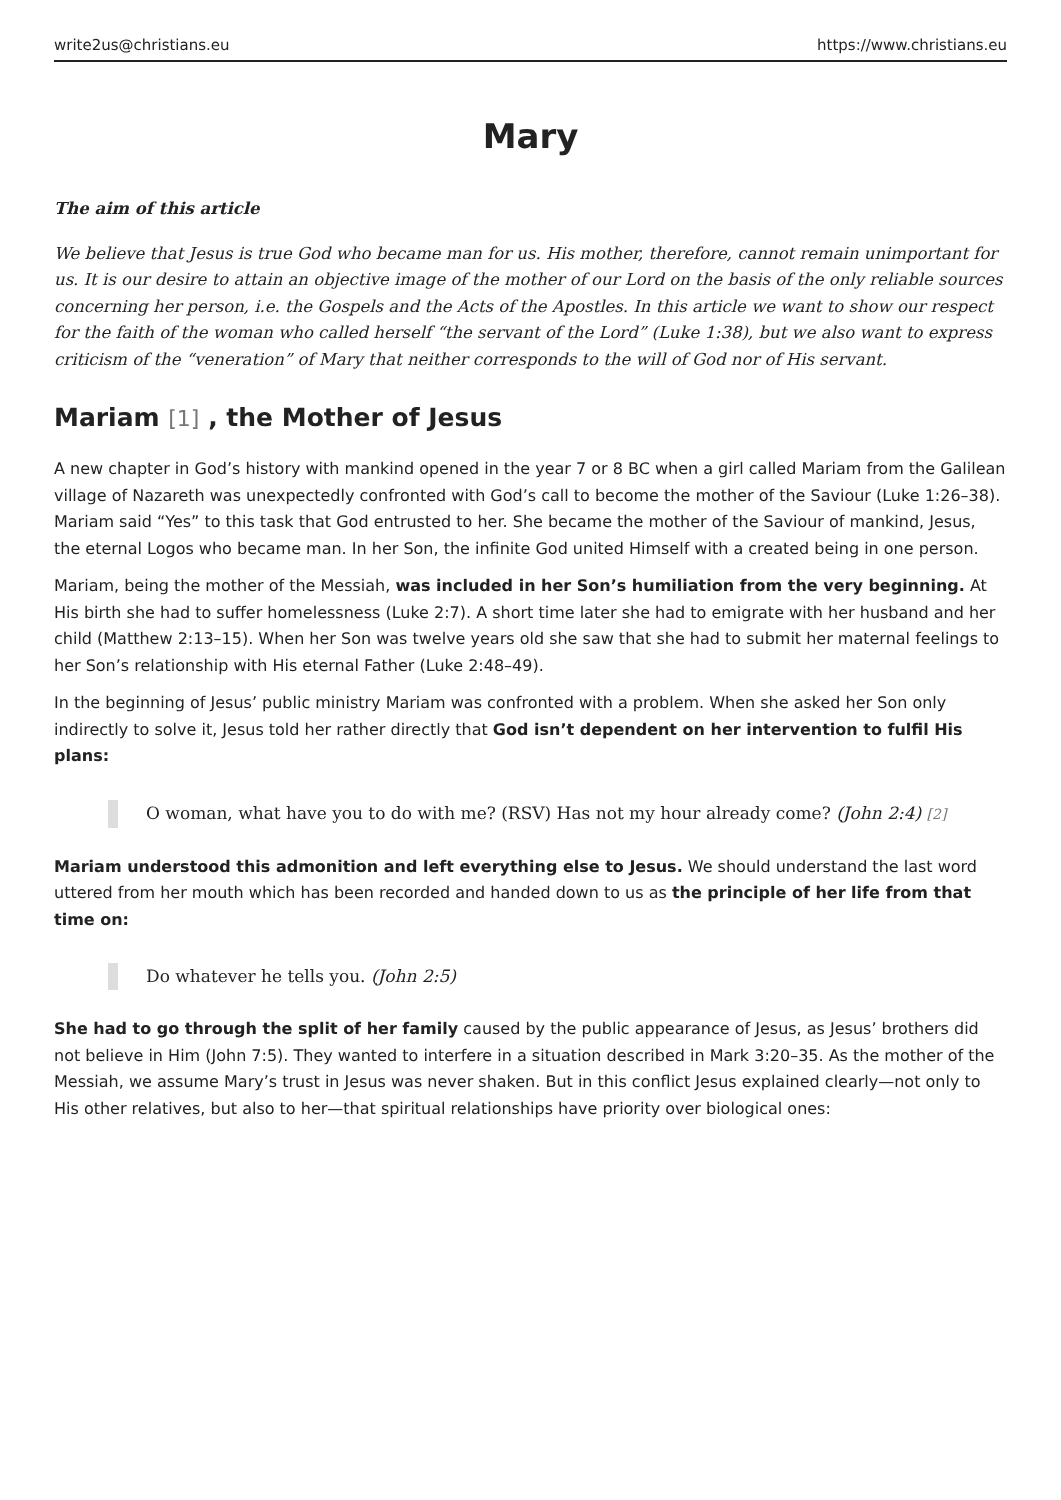write2us@christians.eu https://www.christians.eu
Mary
The aim of this article
We believe that Jesus is true God who became man for us. His mother, therefore, cannot remain unimportant for us. It is our desire to attain an objective image of the mother of our Lord on the basis of the only reliable sources concerning her person, i.e. the Gospels and the Acts of the Apostles. In this article we want to show our respect for the faith of the woman who called herself “the servant of the Lord” (Luke 1:38), but we also want to express criticism of the “veneration” of Mary that neither corresponds to the will of God nor of His servant.
Mariam [1] , the Mother of Jesus
A new chapter in God’s history with mankind opened in the year 7 or 8 BC when a girl called Mariam from the Galilean village of Nazareth was unexpectedly confronted with God’s call to become the mother of the Saviour (Luke 1:26–38). Mariam said “Yes” to this task that God entrusted to her. She became the mother of the Saviour of mankind, Jesus, the eternal Logos who became man. In her Son, the infinite God united Himself with a created being in one person.
Mariam, being the mother of the Messiah, was included in her Son’s humiliation from the very beginning. At His birth she had to suffer homelessness (Luke 2:7). A short time later she had to emigrate with her husband and her child (Matthew 2:13–15). When her Son was twelve years old she saw that she had to submit her maternal feelings to her Son’s relationship with His eternal Father (Luke 2:48–49).
In the beginning of Jesus’ public ministry Mariam was confronted with a problem. When she asked her Son only indirectly to solve it, Jesus told her rather directly that God isn’t dependent on her intervention to fulfil His plans:
O woman, what have you to do with me? (RSV) Has not my hour already come? (John 2:4) <sup>[2]</sup>
Mariam understood this admonition and left everything else to Jesus. We should understand the last word uttered from her mouth which has been recorded and handed down to us as the principle of her life from that time on:
Do whatever he tells you. (John 2:5)
She had to go through the split of her family caused by the public appearance of Jesus, as Jesus’ brothers did not believe in Him (John 7:5). They wanted to interfere in a situation described in Mark 3:20–35. As the mother of the Messiah, we assume Mary’s trust in Jesus was never shaken. But in this conflict Jesus explained clearly—not only to His other relatives, but also to her—that spiritual relationships have priority over biological ones: